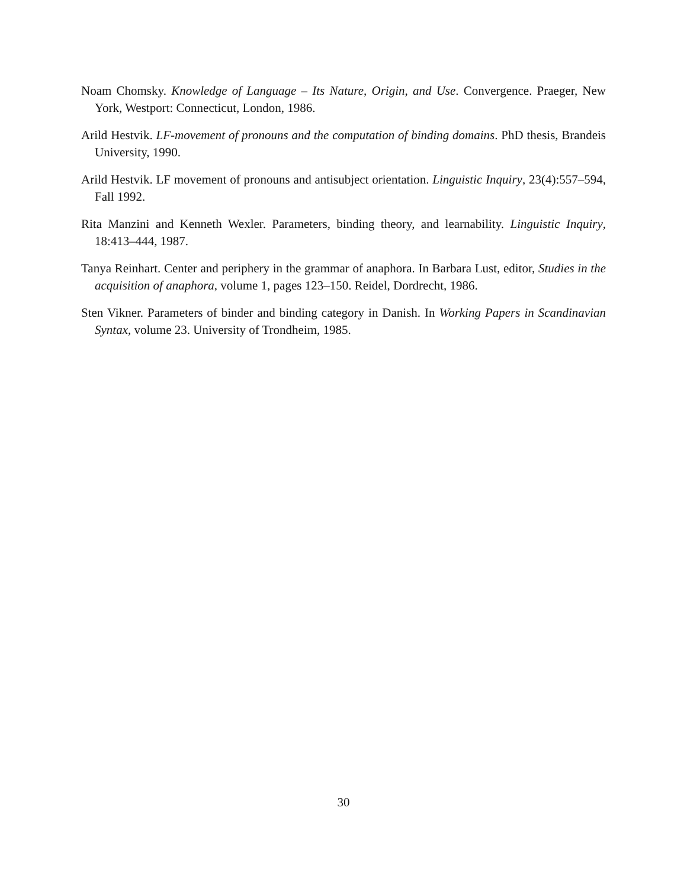Noam Chomsky. Knowledge of Language – Its Nature, Origin, and Use. Convergence. Praeger, New York, Westport: Connecticut, London, 1986.
Arild Hestvik. LF-movement of pronouns and the computation of binding domains. PhD thesis, Brandeis University, 1990.
Arild Hestvik. LF movement of pronouns and antisubject orientation. Linguistic Inquiry, 23(4):557–594, Fall 1992.
Rita Manzini and Kenneth Wexler. Parameters, binding theory, and learnability. Linguistic Inquiry, 18:413–444, 1987.
Tanya Reinhart. Center and periphery in the grammar of anaphora. In Barbara Lust, editor, Studies in the acquisition of anaphora, volume 1, pages 123–150. Reidel, Dordrecht, 1986.
Sten Vikner. Parameters of binder and binding category in Danish. In Working Papers in Scandinavian Syntax, volume 23. University of Trondheim, 1985.
30